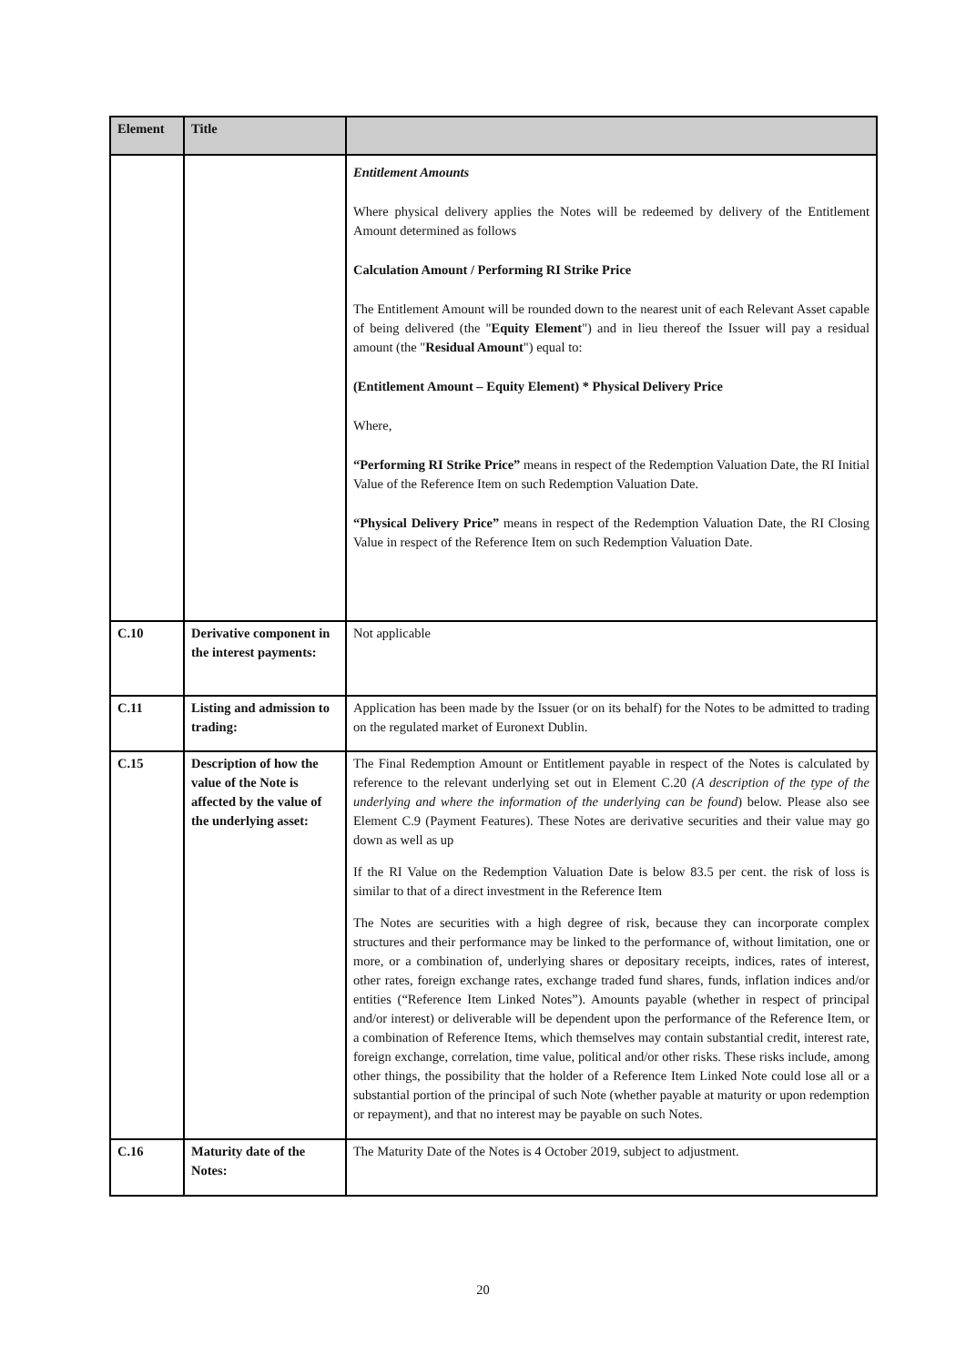| Element | Title | |
| --- | --- | --- |
| | | Entitlement Amounts Where physical delivery applies the Notes will be redeemed by delivery of the Entitlement Amount determined as follows Calculation Amount / Performing RI Strike Price The Entitlement Amount will be rounded down to the nearest unit of each Relevant Asset capable of being delivered (the " Equity Element ") and in lieu thereof the Issuer will pay a residual amount (the " Residual Amount ") equal to: (Entitlement Amount – Equity Element) * Physical Delivery Price Where, “Performing RI Strike Price” means in respect of the Redemption Valuation Date, the RI Initial Value of the Reference Item on such Redemption Valuation Date. “Physical Delivery Price” means in respect of the Redemption Valuation Date, the RI Closing Value in respect of the Reference Item on such Redemption Valuation Date. |
| C.10 | Derivative component in the interest payments: | Not applicable |
| C.11 | Listing and admission to trading: | Application has been made by the Issuer (or on its behalf) for the Notes to be admitted to trading on the regulated market of Euronext Dublin. |
| C.15 | Description of how the value of the Note is affected by the value of the underlying asset: | The Final Redemption Amount or Entitlement payable in respect of the Notes is calculated by reference to the relevant underlying set out in Element C.20 (A description of the type of the underlying and where the information of the underlying can be found ) below. Please also see Element C.9 (Payment Features). These Notes are derivative securities and their value may go down as well as up If the RI Value on the Redemption Valuation Date is below 83.5 per cent. the risk of loss is similar to that of a direct investment in the Reference Item The Notes are securities with a high degree of risk, because they can incorporate complex structures and their performance may be linked to the performance of, without limitation, one or more, or a combination of, underlying shares or depositary receipts, indices, rates of interest, other rates, foreign exchange rates, exchange traded fund shares, funds, inflation indices and/or entities (“Reference Item Linked Notes”). Amounts payable (whether in respect of principal and/or interest) or deliverable will be dependent upon the performance of the Reference Item, or a combination of Reference Items, which themselves may contain substantial credit, interest rate, foreign exchange, correlation, time value, political and/or other risks. These risks include, among other things, the possibility that the holder of a Reference Item Linked Note could lose all or a substantial portion of the principal of such Note (whether payable at maturity or upon redemption or repayment), and that no interest may be payable on such Notes. |
| C.16 | Maturity date of the Notes: | The Maturity Date of the Notes is 4 October 2019, subject to adjustment. |
20